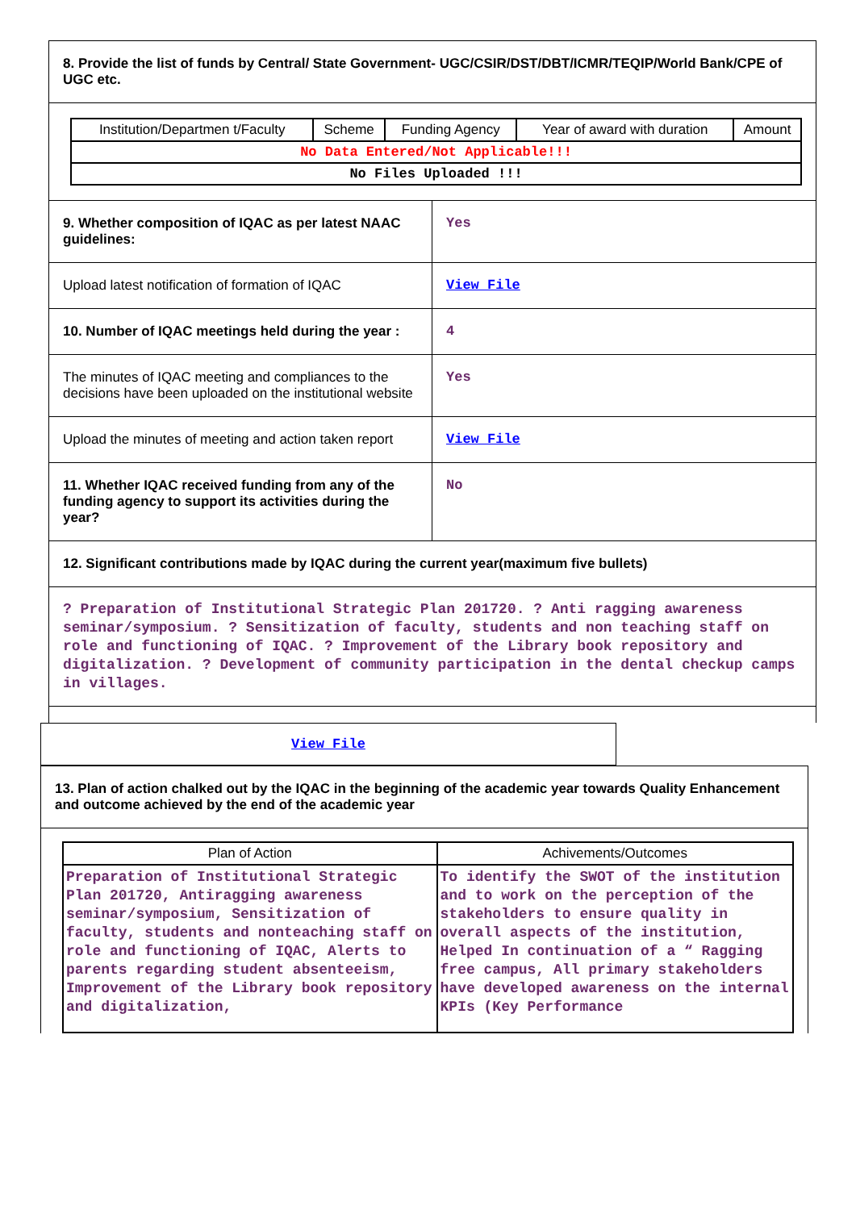8. Provide the list of funds by Central/ State Government- UGC/CSIR/DST/DBT/ICMR/TEQIP/World Bank/CPE of UGC etc.
| Institution/Departmen t/Faculty | Scheme | Funding Agency | Year of award with duration | Amount |
| --- | --- | --- | --- | --- |
| No Data Entered/Not Applicable!!! | | | | |
| No Files Uploaded !!! | | | | |
9. Whether composition of IQAC as per latest NAAC guidelines:
Yes
Upload latest notification of formation of IQAC
View File
10. Number of IQAC meetings held during the year :
4
The minutes of IQAC meeting and compliances to the decisions have been uploaded on the institutional website
Yes
Upload the minutes of meeting and action taken report
View File
11. Whether IQAC received funding from any of the funding agency to support its activities during the year?
No
12. Significant contributions made by IQAC during the current year(maximum five bullets)
? Preparation of Institutional Strategic Plan 201720. ? Anti ragging awareness seminar/symposium. ? Sensitization of faculty, students and non teaching staff on role and functioning of IQAC. ? Improvement of the Library book repository and digitalization. ? Development of community participation in the dental checkup camps in villages.
View File
13. Plan of action chalked out by the IQAC in the beginning of the academic year towards Quality Enhancement and outcome achieved by the end of the academic year
| Plan of Action | Achivements/Outcomes |
| --- | --- |
| Preparation of Institutional Strategic Plan 201720, Antiragging awareness seminar/symposium, Sensitization of faculty, students and nonteaching staff on role and functioning of IQAC, Alerts to parents regarding student absenteeism, Improvement of the Library book repository and digitalization, | To identify the SWOT of the institution and to work on the perception of the stakeholders to ensure quality in overall aspects of the institution, Helped In continuation of a “ Ragging free campus, All primary stakeholders have developed awareness on the internal KPIs (Key Performance |